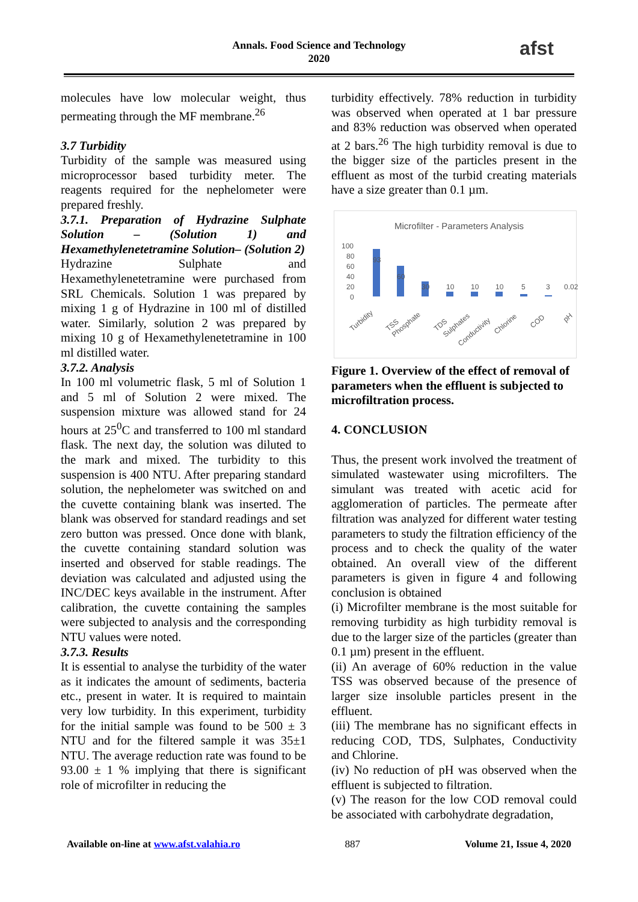Annals. Food Science and Technology
2020
afst
molecules have low molecular weight, thus permeating through the MF membrane.<sup>26</sup>
3.7 Turbidity
Turbidity of the sample was measured using microprocessor based turbidity meter. The reagents required for the nephelometer were prepared freshly.
3.7.1. Preparation of Hydrazine Sulphate Solution – (Solution 1) and Hexamethylenetetramine Solution– (Solution 2)
Hydrazine Sulphate and Hexamethylenetetramine were purchased from SRL Chemicals. Solution 1 was prepared by mixing 1 g of Hydrazine in 100 ml of distilled water. Similarly, solution 2 was prepared by mixing 10 g of Hexamethylenetetramine in 100 ml distilled water.
3.7.2. Analysis
In 100 ml volumetric flask, 5 ml of Solution 1 and 5 ml of Solution 2 were mixed. The suspension mixture was allowed stand for 24 hours at 25<sup>0</sup>C and transferred to 100 ml standard flask. The next day, the solution was diluted to the mark and mixed. The turbidity to this suspension is 400 NTU. After preparing standard solution, the nephelometer was switched on and the cuvette containing blank was inserted. The blank was observed for standard readings and set zero button was pressed. Once done with blank, the cuvette containing standard solution was inserted and observed for stable readings. The deviation was calculated and adjusted using the INC/DEC keys available in the instrument. After calibration, the cuvette containing the samples were subjected to analysis and the corresponding NTU values were noted.
3.7.3. Results
It is essential to analyse the turbidity of the water as it indicates the amount of sediments, bacteria etc., present in water. It is required to maintain very low turbidity. In this experiment, turbidity for the initial sample was found to be 500 ± 3 NTU and for the filtered sample it was 35±1 NTU. The average reduction rate was found to be 93.00 ± 1 % implying that there is significant role of microfilter in reducing the
turbidity effectively. 78% reduction in turbidity was observed when operated at 1 bar pressure and 83% reduction was observed when operated at 2 bars.<sup>26</sup> The high turbidity removal is due to the bigger size of the particles present in the effluent as most of the turbid creating materials have a size greater than 0.1 µm.
Microfilter - Parameters Analysis
100
80
60
40
20
0
93
60
30
10
10
10
5
3
0.02
Turbidity
TSS
Phosphate
TDS
Sulphates
Conductivity
Chlorine
COD
pH
Figure 1. Overview of the effect of removal of parameters when the effluent is subjected to microfiltration process.
4. CONCLUSION
Thus, the present work involved the treatment of simulated wastewater using microfilters. The simulant was treated with acetic acid for agglomeration of particles. The permeate after filtration was analyzed for different water testing parameters to study the filtration efficiency of the process and to check the quality of the water obtained. An overall view of the different parameters is given in figure 4 and following conclusion is obtained
(i) Microfilter membrane is the most suitable for removing turbidity as high turbidity removal is due to the larger size of the particles (greater than 0.1 µm) present in the effluent.
(ii) An average of 60% reduction in the value TSS was observed because of the presence of larger size insoluble particles present in the effluent.
(iii) The membrane has no significant effects in reducing COD, TDS, Sulphates, Conductivity and Chlorine.
(iv) No reduction of pH was observed when the effluent is subjected to filtration.
(v) The reason for the low COD removal could be associated with carbohydrate degradation,
Available on-line at www.afst.valahia.ro 887 Volume 21, Issue 4, 2020